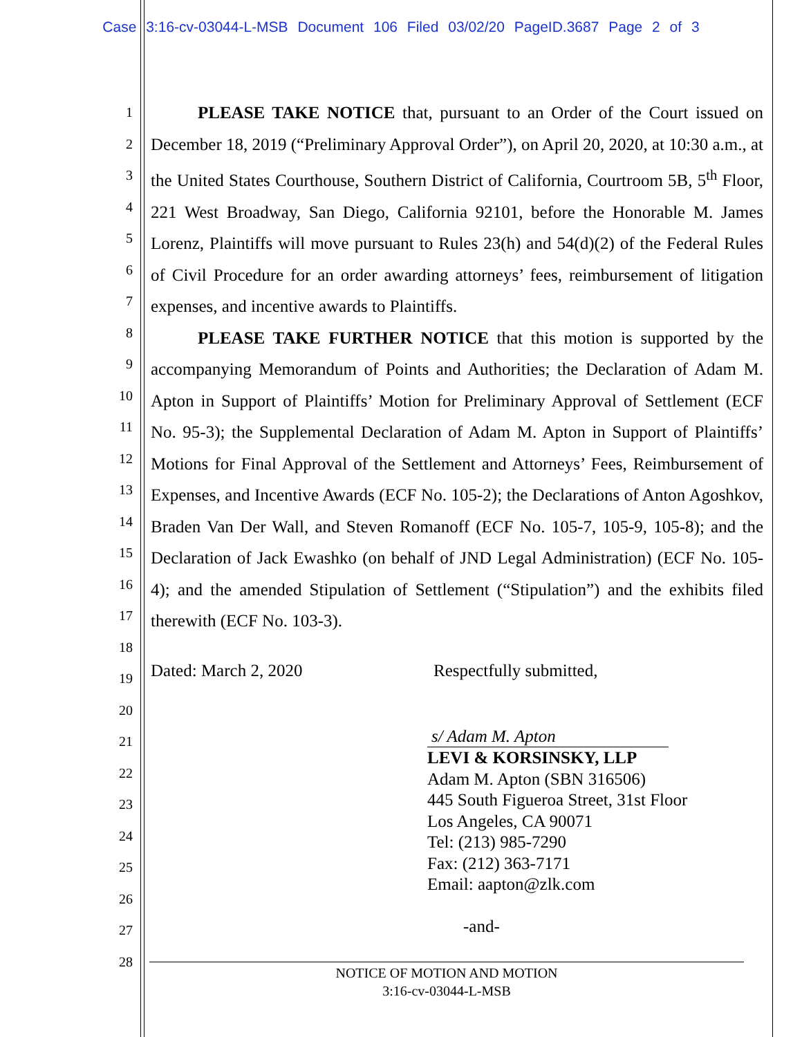Case 3:16-cv-03044-L-MSB Document 106 Filed 03/02/20 PageID.3687 Page 2 of 3
1
2
3
4
5
6
7
8
9
10
11
12
13
14
15
16
17
18
19
20
21
22
23
24
25
26
27
28
PLEASE TAKE NOTICE that, pursuant to an Order of the Court issued on December 18, 2019 (“Preliminary Approval Order”), on April 20, 2020, at 10:30 a.m., at the United States Courthouse, Southern District of California, Courtroom 5B, 5<sup>th</sup> Floor, 221 West Broadway, San Diego, California 92101, before the Honorable M. James Lorenz, Plaintiffs will move pursuant to Rules 23(h) and 54(d)(2) of the Federal Rules of Civil Procedure for an order awarding attorneys’ fees, reimbursement of litigation expenses, and incentive awards to Plaintiffs.
PLEASE TAKE FURTHER NOTICE that this motion is supported by the accompanying Memorandum of Points and Authorities; the Declaration of Adam M. Apton in Support of Plaintiffs’ Motion for Preliminary Approval of Settlement (ECF No. 95-3); the Supplemental Declaration of Adam M. Apton in Support of Plaintiffs’ Motions for Final Approval of the Settlement and Attorneys’ Fees, Reimbursement of Expenses, and Incentive Awards (ECF No. 105-2); the Declarations of Anton Agoshkov, Braden Van Der Wall, and Steven Romanoff (ECF No. 105-7, 105-9, 105-8); and the Declaration of Jack Ewashko (on behalf of JND Legal Administration) (ECF No. 105-4); and the amended Stipulation of Settlement (“Stipulation”) and the exhibits filed therewith (ECF No. 103-3).
Dated: March 2, 2020 Respectfully submitted,
s/ Adam M. Apton
LEVI & KORSINSKY, LLP
Adam M. Apton (SBN 316506)
445 South Figueroa Street, 31st Floor
Los Angeles, CA 90071
Tel: (213) 985-7290
Fax: (212) 363-7171
Email: aapton@zlk.com
-and-
NOTICE OF MOTION AND MOTION
3:16-cv-03044-L-MSB